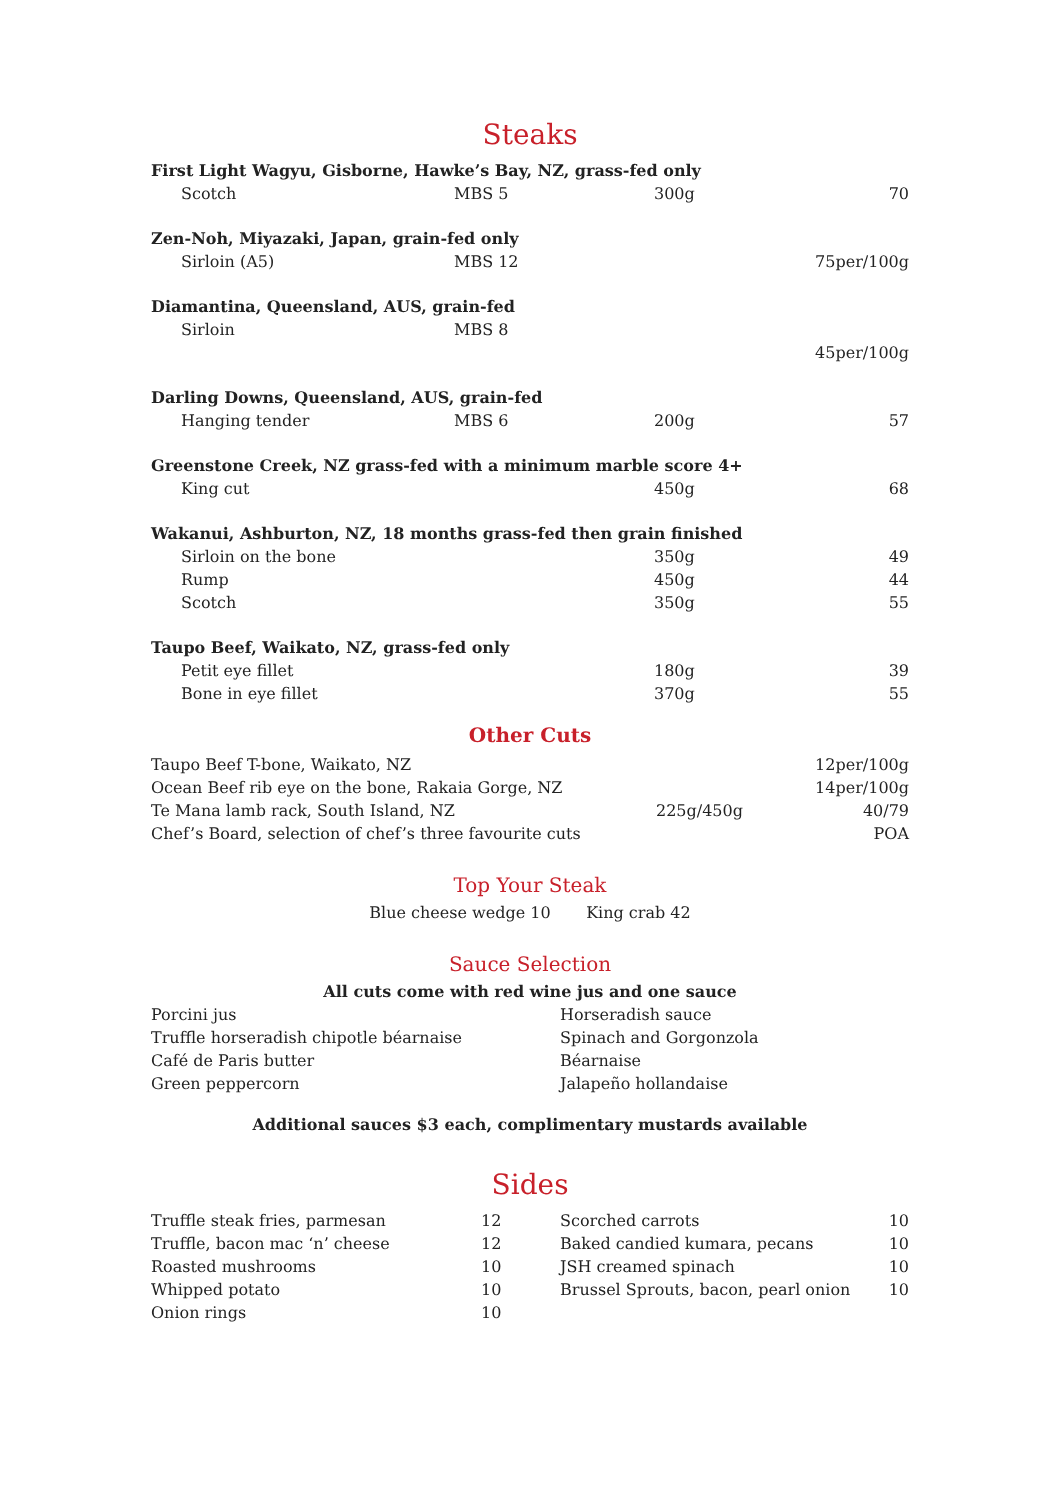Steaks
| First Light Wagyu, Gisborne, Hawke’s Bay, NZ, grass-fed only | | | |
| Scotch | MBS 5 | 300g | 70 |
| Zen-Noh, Miyazaki, Japan, grain-fed only | | | |
| Sirloin (A5) | MBS 12 | | 75per/100g |
| Diamantina, Queensland, AUS, grain-fed | | | |
| Sirloin | MBS 8 | | |
| | | | 45per/100g |
| Darling Downs, Queensland, AUS, grain-fed | | | |
| Hanging tender | MBS 6 | 200g | 57 |
| Greenstone Creek, NZ grass-fed with a minimum marble score 4+ | | | |
| King cut | | 450g | 68 |
| Wakanui, Ashburton, NZ, 18 months grass-fed then grain finished | | | |
| Sirloin on the bone | | 350g | 49 |
| Rump | | 450g | 44 |
| Scotch | | 350g | 55 |
| Taupo Beef, Waikato, NZ, grass-fed only | | | |
| Petit eye fillet | | 180g | 39 |
| Bone in eye fillet | | 370g | 55 |
Other Cuts
| Taupo Beef T-bone, Waikato, NZ | | 12per/100g |
| Ocean Beef rib eye on the bone, Rakaia Gorge, NZ | | 14per/100g |
| Te Mana lamb rack, South Island, NZ | 225g/450g | 40/79 |
| Chef’s Board, selection of chef’s three favourite cuts | | POA |
Top Your Steak
Blue cheese wedge 10 King crab 42
Sauce Selection
All cuts come with red wine jus and one sauce
| Porcini jus | Horseradish sauce |
| Truffle horseradish chipotle béarnaise | Spinach and Gorgonzola |
| Café de Paris butter | Béarnaise |
| Green peppercorn | Jalapeño hollandaise |
Additional sauces $3 each, complimentary mustards available
Sides
| Truffle steak fries, parmesan | 12 | Scorched carrots | 10 |
| Truffle, bacon mac ‘n’ cheese | 12 | Baked candied kumara, pecans | 10 |
| Roasted mushrooms | 10 | JSH creamed spinach | 10 |
| Whipped potato | 10 | Brussel Sprouts, bacon, pearl onion | 10 |
| Onion rings | 10 | | |